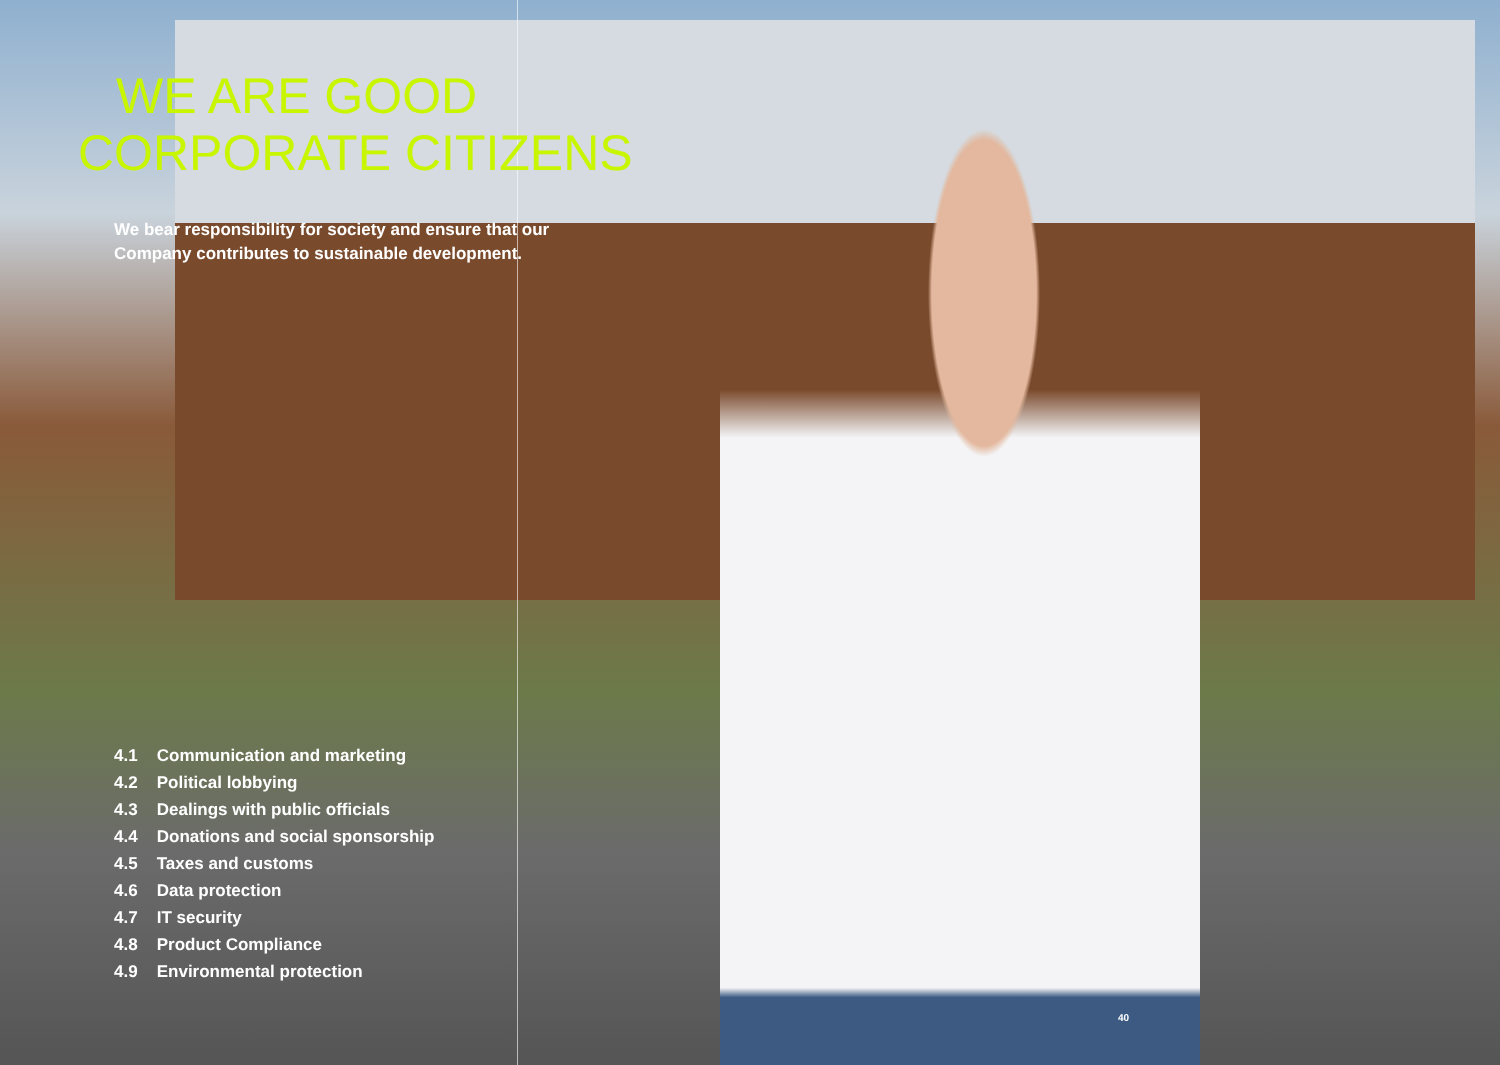WE ARE GOOD
CORPORATE CITIZENS
We bear responsibility for society and ensure that our Company contributes to sustainable development.
4.1 Communication and marketing
4.2 Political lobbying
4.3 Dealings with public officials
4.4 Donations and social sponsorship
4.5 Taxes and customs
4.6 Data protection
4.7 IT security
4.8 Product Compliance
4.9 Environmental protection
40